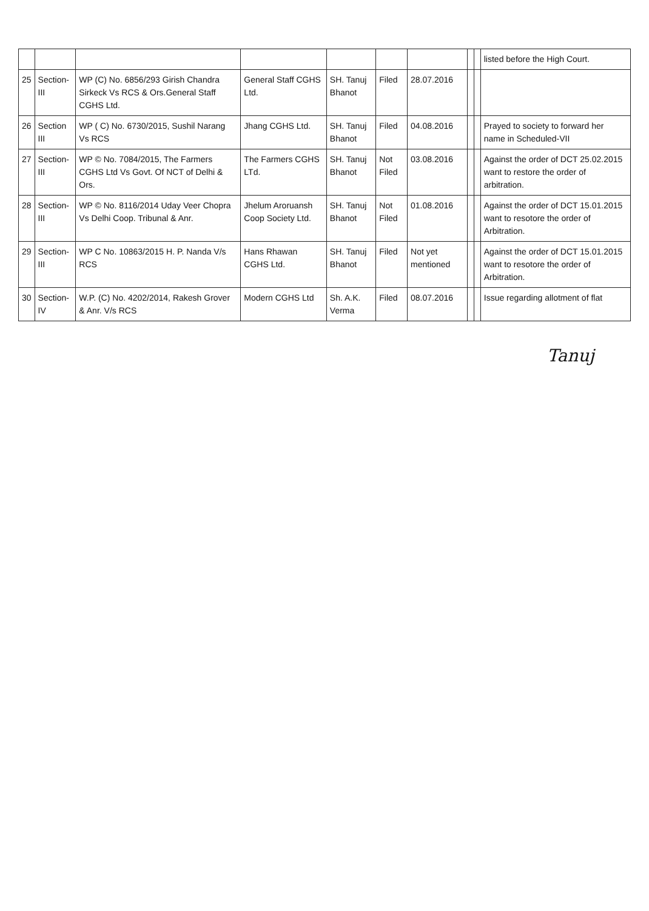| | | | | | | | | | listed before the High Court. |
| 25 | Section-III | WP (C) No. 6856/293 Girish Chandra Sirkeck Vs RCS & Ors.General Staff CGHS Ltd. | General Staff CGHS Ltd. | SH. Tanuj Bhanot | Filed | 28.07.2016 | | | |
| 26 | Section III | WP ( C) No. 6730/2015, Sushil Narang Vs RCS | Jhang CGHS Ltd. | SH. Tanuj Bhanot | Filed | 04.08.2016 | | | Prayed to society to forward her name in Scheduled-VII |
| 27 | Section-III | WP © No. 7084/2015, The Farmers CGHS Ltd Vs Govt. Of NCT of Delhi & Ors. | The Farmers CGHS LTd. | SH. Tanuj Bhanot | Not Filed | 03.08.2016 | | | Against the order of DCT 25.02.2015 want to restore the order of arbitration. |
| 28 | Section-III | WP © No. 8116/2014 Uday Veer Chopra Vs Delhi Coop. Tribunal & Anr. | Jhelum Aroruansh Coop Society Ltd. | SH. Tanuj Bhanot | Not Filed | 01.08.2016 | | | Against the order of DCT 15.01.2015 want to resotore the order of Arbitration. |
| 29 | Section-III | WP C No. 10863/2015 H. P. Nanda V/s RCS | Hans Rhawan CGHS Ltd. | SH. Tanuj Bhanot | Filed | Not yet mentioned | | | Against the order of DCT 15.01.2015 want to resotore the order of Arbitration. |
| 30 | Section-IV | W.P. (C) No. 4202/2014, Rakesh Grover & Anr. V/s RCS | Modern CGHS Ltd | Sh. A.K. Verma | Filed | 08.07.2016 | | | Issue regarding allotment of flat |
Tanuj